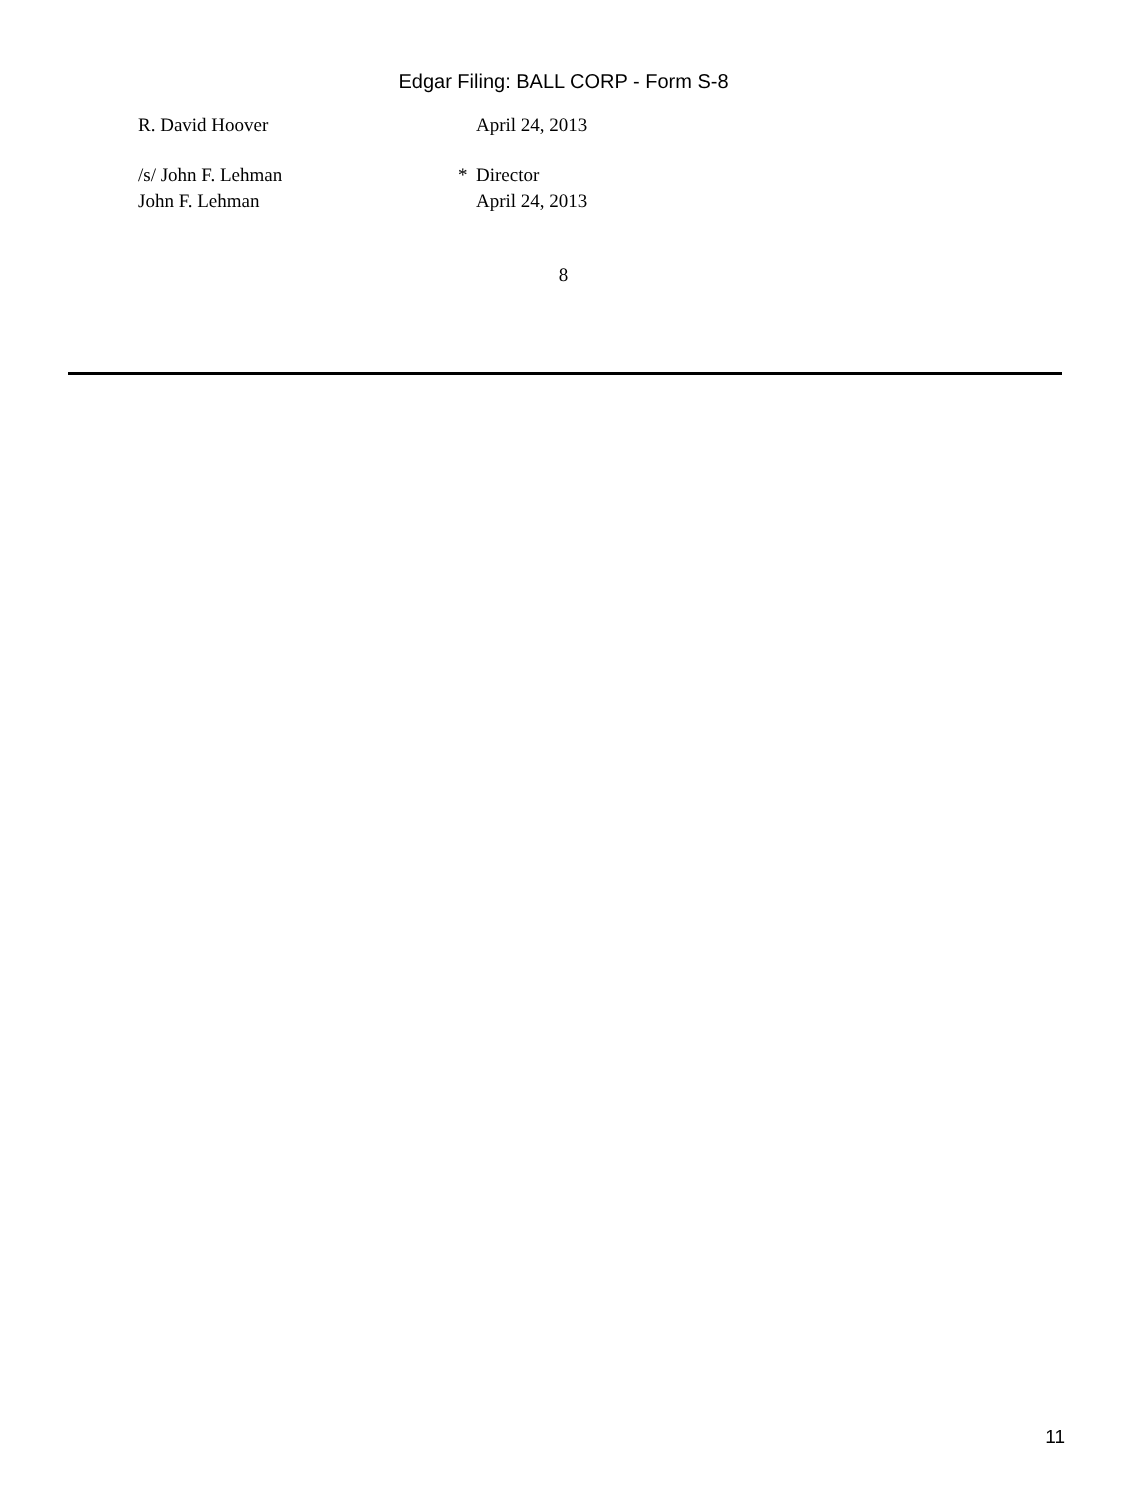Edgar Filing: BALL CORP - Form S-8
R. David Hoover April 24, 2013
/s/ John F. Lehman * Director
John F. Lehman April 24, 2013
8
11